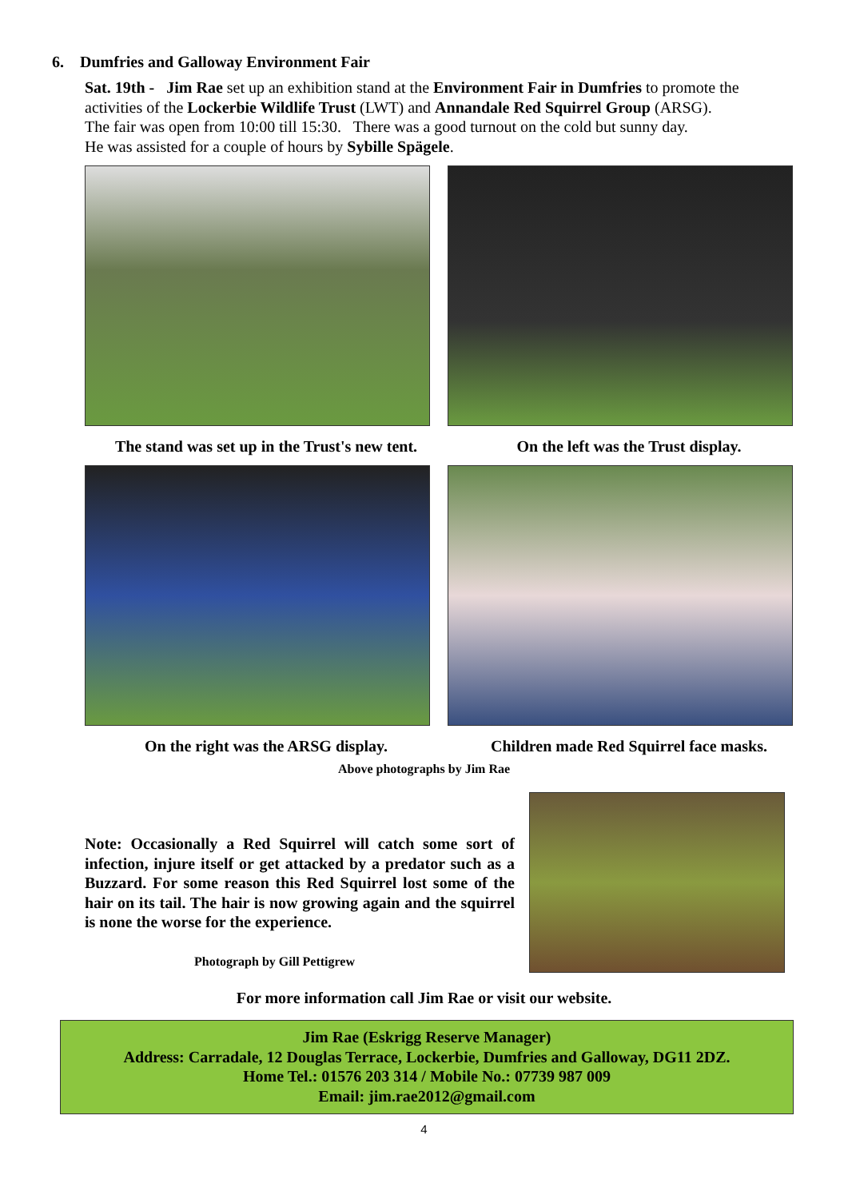6. Dumfries and Galloway Environment Fair
Sat. 19th - Jim Rae set up an exhibition stand at the Environment Fair in Dumfries to promote the activities of the Lockerbie Wildlife Trust (LWT) and Annandale Red Squirrel Group (ARSG).
The fair was open from 10:00 till 15:30. There was a good turnout on the cold but sunny day.
He was assisted for a couple of hours by Sybille Spägele.
The stand was set up in the Trust's new tent.
On the left was the Trust display.
On the right was the ARSG display. Children made Red Squirrel face masks.
Above photographs by Jim Rae
Note: Occasionally a Red Squirrel will catch some sort of infection, injure itself or get attacked by a predator such as a Buzzard. For some reason this Red Squirrel lost some of the hair on its tail. The hair is now growing again and the squirrel is none the worse for the experience.
Photograph by Gill Pettigrew
For more information call Jim Rae or visit our website.
Jim Rae (Eskrigg Reserve Manager)
Address: Carradale, 12 Douglas Terrace, Lockerbie, Dumfries and Galloway, DG11 2DZ.
Home Tel.: 01576 203 314 / Mobile No.: 07739 987 009
Email: jim.rae2012@gmail.com
4